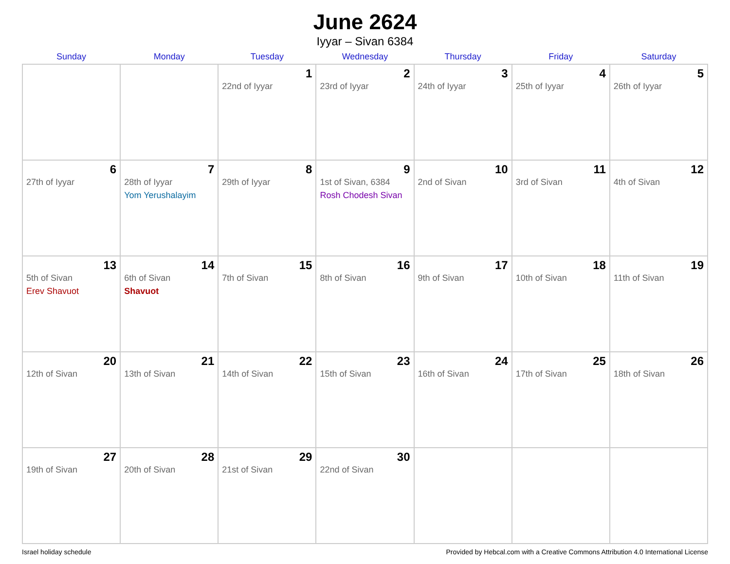June 2624
Iyyar – Sivan 6384
| Sunday | Monday | Tuesday | Wednesday | Thursday | Friday | Saturday |
| --- | --- | --- | --- | --- | --- | --- |
| | | 1 22nd of Iyyar | 2 23rd of Iyyar | 3 24th of Iyyar | 4 25th of Iyyar | 5 26th of Iyyar |
| 6 27th of Iyyar | 7 28th of Iyyar Yom Yerushalayim | 8 29th of Iyyar | 9 1st of Sivan, 6384 Rosh Chodesh Sivan | 10 2nd of Sivan | 11 3rd of Sivan | 12 4th of Sivan |
| 13 5th of Sivan Erev Shavuot | 14 6th of Sivan Shavuot | 15 7th of Sivan | 16 8th of Sivan | 17 9th of Sivan | 18 10th of Sivan | 19 11th of Sivan |
| 20 12th of Sivan | 21 13th of Sivan | 22 14th of Sivan | 23 15th of Sivan | 24 16th of Sivan | 25 17th of Sivan | 26 18th of Sivan |
| 27 19th of Sivan | 28 20th of Sivan | 29 21st of Sivan | 30 22nd of Sivan | | | |
Israel holiday schedule Provided by Hebcal.com with a Creative Commons Attribution 4.0 International License